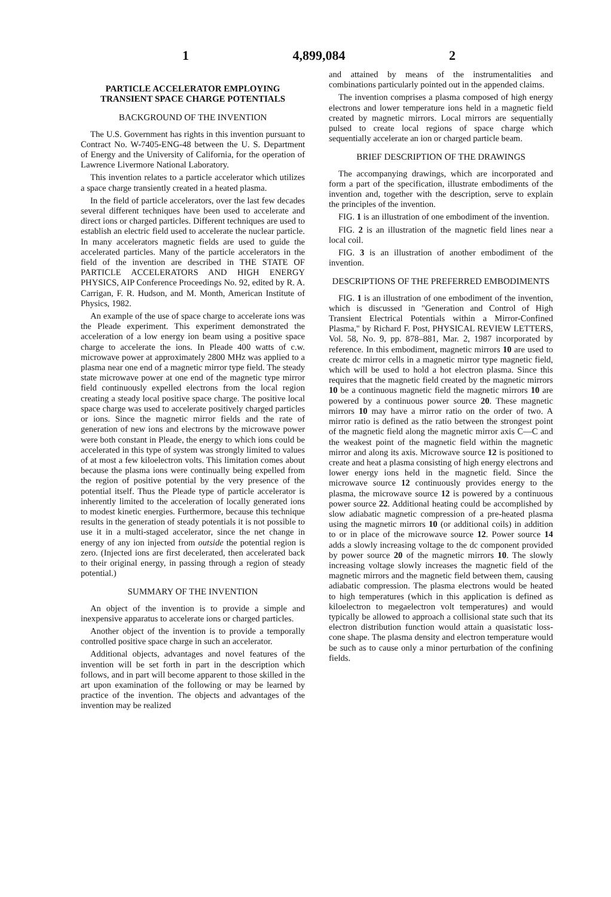1 4,899,084 2
PARTICLE ACCELERATOR EMPLOYING TRANSIENT SPACE CHARGE POTENTIALS
BACKGROUND OF THE INVENTION
The U.S. Government has rights in this invention pursuant to Contract No. W-7405-ENG-48 between the U. S. Department of Energy and the University of California, for the operation of Lawrence Livermore National Laboratory.
This invention relates to a particle accelerator which utilizes a space charge transiently created in a heated plasma.
In the field of particle accelerators, over the last few decades several different techniques have been used to accelerate and direct ions or charged particles. Different techniques are used to establish an electric field used to accelerate the nuclear particle. In many accelerators magnetic fields are used to guide the accelerated particles. Many of the particle accelerators in the field of the invention are described in THE STATE OF PARTICLE ACCELERATORS AND HIGH ENERGY PHYSICS, AIP Conference Proceedings No. 92, edited by R. A. Carrigan, F. R. Hudson, and M. Month, American Institute of Physics, 1982.
An example of the use of space charge to accelerate ions was the Pleade experiment. This experiment demonstrated the acceleration of a low energy ion beam using a positive space charge to accelerate the ions. In Pleade 400 watts of c.w. microwave power at approximately 2800 MHz was applied to a plasma near one end of a magnetic mirror type field. The steady state microwave power at one end of the magnetic type mirror field continuously expelled electrons from the local region creating a steady local positive space charge. The positive local space charge was used to accelerate positively charged particles or ions. Since the magnetic mirror fields and the rate of generation of new ions and electrons by the microwave power were both constant in Pleade, the energy to which ions could be accelerated in this type of system was strongly limited to values of at most a few kiloelectron volts. This limitation comes about because the plasma ions were continually being expelled from the region of positive potential by the very presence of the potential itself. Thus the Pleade type of particle accelerator is inherently limited to the acceleration of locally generated ions to modest kinetic energies. Furthermore, because this technique results in the generation of steady potentials it is not possible to use it in a multi-staged accelerator, since the net change in energy of any ion injected from outside the potential region is zero. (Injected ions are first decelerated, then accelerated back to their original energy, in passing through a region of steady potential.)
SUMMARY OF THE INVENTION
An object of the invention is to provide a simple and inexpensive apparatus to accelerate ions or charged particles.
Another object of the invention is to provide a temporally controlled positive space charge in such an accelerator.
Additional objects, advantages and novel features of the invention will be set forth in part in the description which follows, and in part will become apparent to those skilled in the art upon examination of the following or may be learned by practice of the invention. The objects and advantages of the invention may be realized
and attained by means of the instrumentalities and combinations particularly pointed out in the appended claims.
The invention comprises a plasma composed of high energy electrons and lower temperature ions held in a magnetic field created by magnetic mirrors. Local mirrors are sequentially pulsed to create local regions of space charge which sequentially accelerate an ion or charged particle beam.
BRIEF DESCRIPTION OF THE DRAWINGS
The accompanying drawings, which are incorporated and form a part of the specification, illustrate embodiments of the invention and, together with the description, serve to explain the principles of the invention.
FIG. 1 is an illustration of one embodiment of the invention.
FIG. 2 is an illustration of the magnetic field lines near a local coil.
FIG. 3 is an illustration of another embodiment of the invention.
DESCRIPTIONS OF THE PREFERRED EMBODIMENTS
FIG. 1 is an illustration of one embodiment of the invention, which is discussed in "Generation and Control of High Transient Electrical Potentials within a Mirror-Confined Plasma," by Richard F. Post, PHYSICAL REVIEW LETTERS, Vol. 58, No. 9, pp. 878–881, Mar. 2, 1987 incorporated by reference. In this embodiment, magnetic mirrors 10 are used to create dc mirror cells in a magnetic mirror type magnetic field, which will be used to hold a hot electron plasma. Since this requires that the magnetic field created by the magnetic mirrors 10 be a continuous magnetic field the magnetic mirrors 10 are powered by a continuous power source 20. These magnetic mirrors 10 may have a mirror ratio on the order of two. A mirror ratio is defined as the ratio between the strongest point of the magnetic field along the magnetic mirror axis C—C and the weakest point of the magnetic field within the magnetic mirror and along its axis. Microwave source 12 is positioned to create and heat a plasma consisting of high energy electrons and lower energy ions held in the magnetic field. Since the microwave source 12 continuously provides energy to the plasma, the microwave source 12 is powered by a continuous power source 22. Additional heating could be accomplished by slow adiabatic magnetic compression of a pre-heated plasma using the magnetic mirrors 10 (or additional coils) in addition to or in place of the microwave source 12. Power source 14 adds a slowly increasing voltage to the dc component provided by power source 20 of the magnetic mirrors 10. The slowly increasing voltage slowly increases the magnetic field of the magnetic mirrors and the magnetic field between them, causing adiabatic compression. The plasma electrons would be heated to high temperatures (which in this application is defined as kiloelectron to megaelectron volt temperatures) and would typically be allowed to approach a collisional state such that its electron distribution function would attain a quasistatic loss-cone shape. The plasma density and electron temperature would be such as to cause only a minor perturbation of the confining fields.